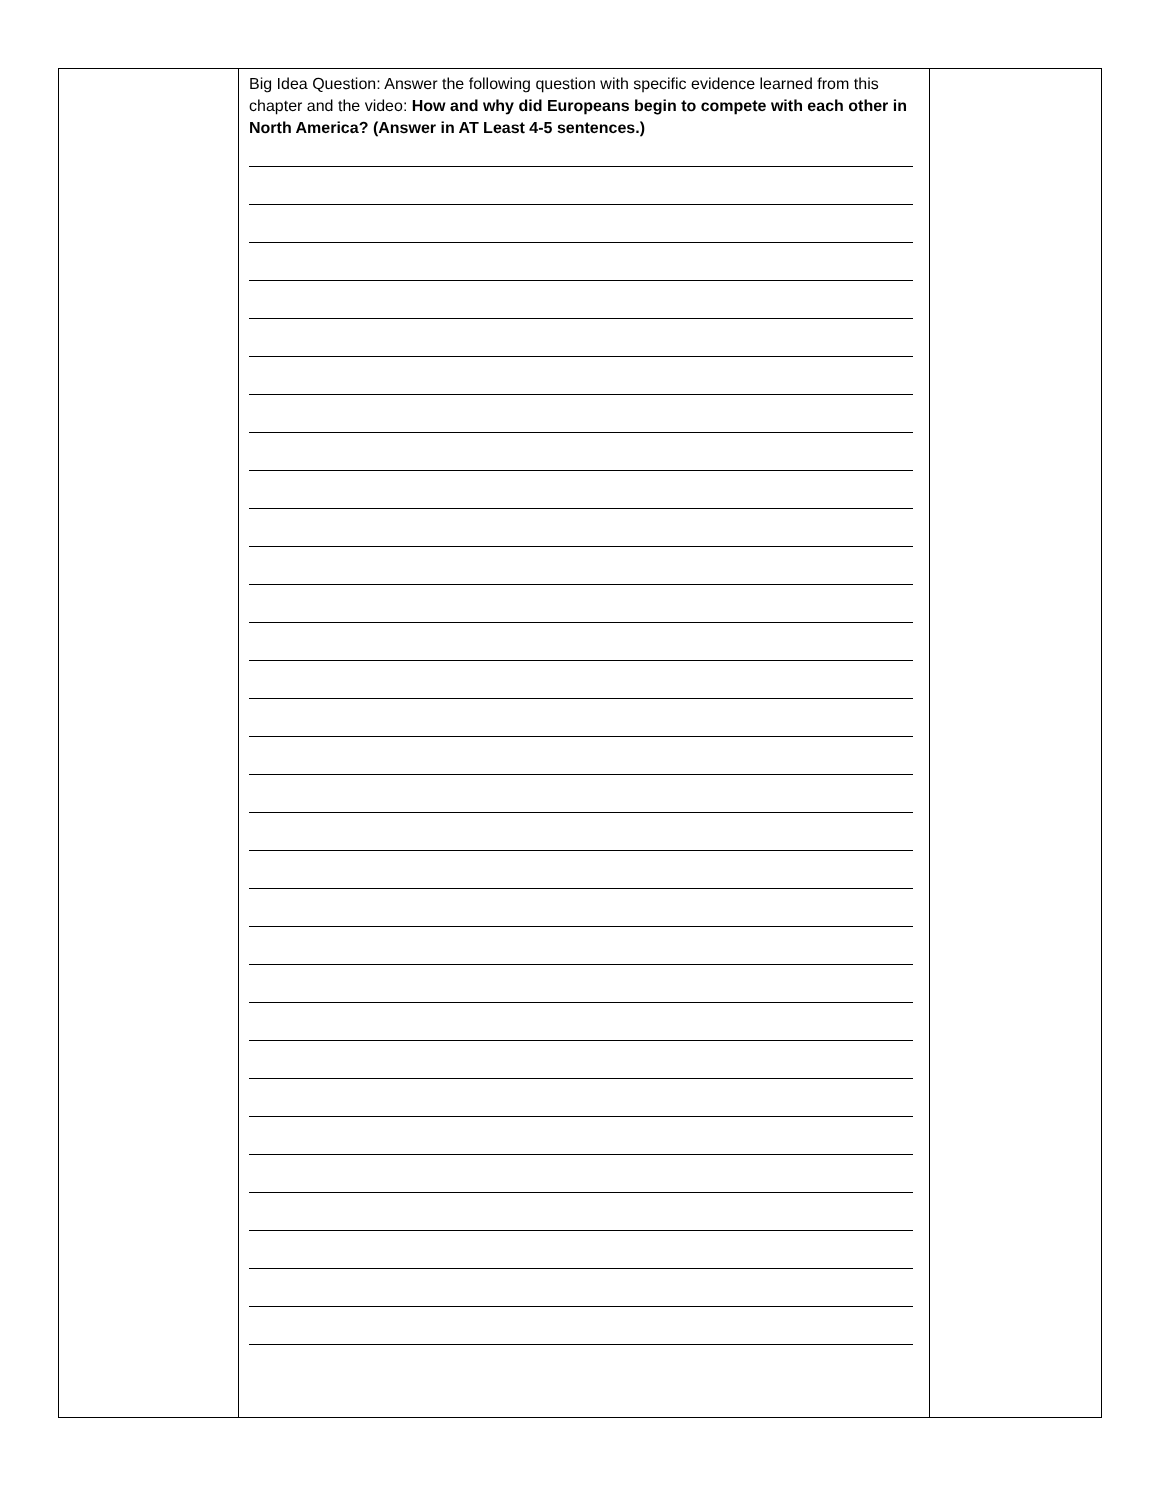| | Big Idea Question: Answer the following question with specific evidence learned from this chapter and the video: How and why did Europeans begin to compete with each other in North America? (Answer in AT Least 4-5 sentences.) | |